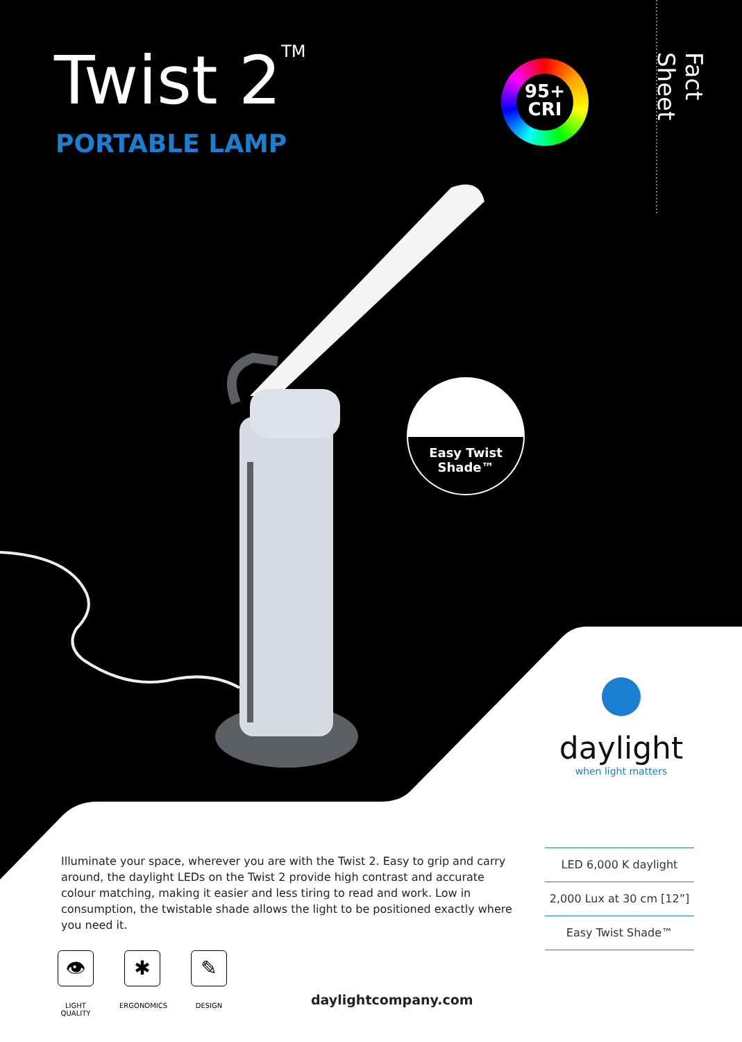Twist 2<sup>TM</sup>
PORTABLE LAMP
95+
CRI
Fact Sheet
Easy Twist
Shade™
daylight
when light matters
Illuminate your space, wherever you are with the Twist 2. Easy to grip and carry around, the daylight LEDs on the Twist 2 provide high contrast and accurate colour matching, making it easier and less tiring to read and work. Low in consumption, the twistable shade allows the light to be positioned exactly where you need it.
LED 6,000 K daylight
2,000 Lux at 30 cm [12”]
Easy Twist Shade™
👁
LIGHT QUALITY
✱
ERGONOMICS
✎
DESIGN
daylightcompany.com